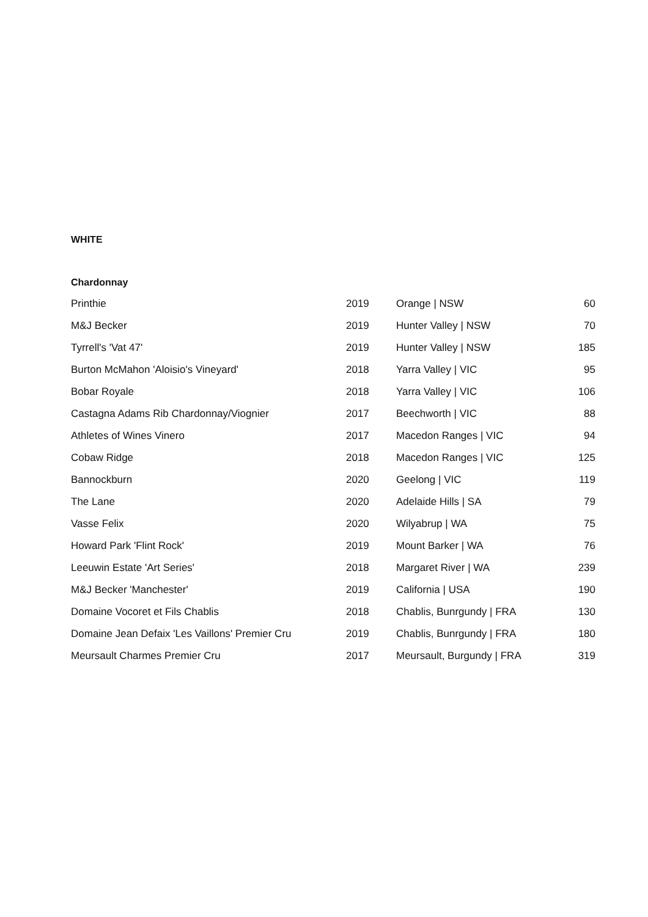WHITE
Chardonnay
| Printhie | 2019 | Orange / NSW | 60 |
| M&J Becker | 2019 | Hunter Valley / NSW | 70 |
| Tyrrell's 'Vat 47' | 2019 | Hunter Valley / NSW | 185 |
| Burton McMahon 'Aloisio's Vineyard' | 2018 | Yarra Valley / VIC | 95 |
| Bobar Royale | 2018 | Yarra Valley / VIC | 106 |
| Castagna Adams Rib Chardonnay/Viognier | 2017 | Beechworth / VIC | 88 |
| Athletes of Wines Vinero | 2017 | Macedon Ranges / VIC | 94 |
| Cobaw Ridge | 2018 | Macedon Ranges / VIC | 125 |
| Bannockburn | 2020 | Geelong / VIC | 119 |
| The Lane | 2020 | Adelaide Hills / SA | 79 |
| Vasse Felix | 2020 | Wilyabrup / WA | 75 |
| Howard Park 'Flint Rock' | 2019 | Mount Barker / WA | 76 |
| Leeuwin Estate 'Art Series' | 2018 | Margaret River / WA | 239 |
| M&J Becker 'Manchester' | 2019 | California / USA | 190 |
| Domaine Vocoret et Fils Chablis | 2018 | Chablis, Bunrgundy / FRA | 130 |
| Domaine Jean Defaix 'Les Vaillons' Premier Cru | 2019 | Chablis, Bunrgundy / FRA | 180 |
| Meursault Charmes Premier Cru | 2017 | Meursault, Burgundy / FRA | 319 |